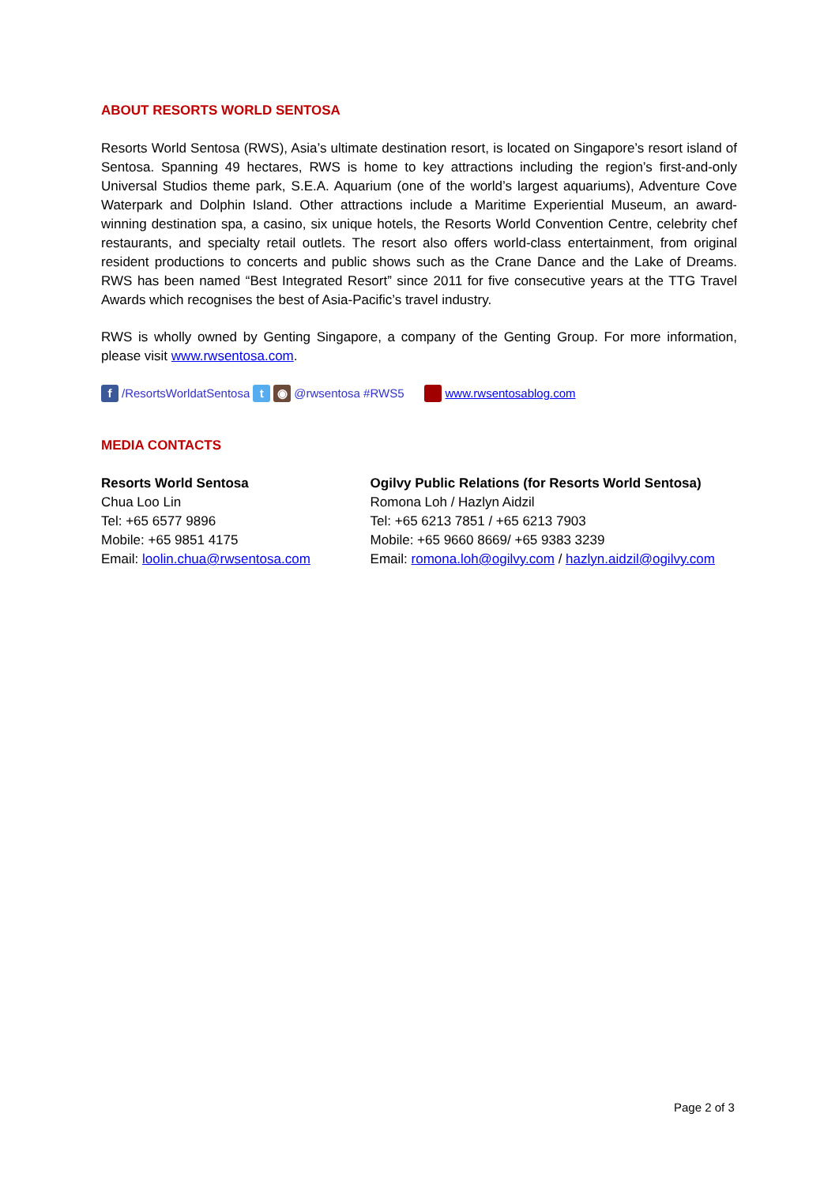ABOUT RESORTS WORLD SENTOSA
Resorts World Sentosa (RWS), Asia’s ultimate destination resort, is located on Singapore’s resort island of Sentosa. Spanning 49 hectares, RWS is home to key attractions including the region’s first-and-only Universal Studios theme park, S.E.A. Aquarium (one of the world’s largest aquariums), Adventure Cove Waterpark and Dolphin Island. Other attractions include a Maritime Experiential Museum, an award-winning destination spa, a casino, six unique hotels, the Resorts World Convention Centre, celebrity chef restaurants, and specialty retail outlets. The resort also offers world-class entertainment, from original resident productions to concerts and public shows such as the Crane Dance and the Lake of Dreams. RWS has been named “Best Integrated Resort” since 2011 for five consecutive years at the TTG Travel Awards which recognises the best of Asia-Pacific’s travel industry.
RWS is wholly owned by Genting Singapore, a company of the Genting Group. For more information, please visit www.rwsentosa.com.
f /ResortsWorldatSentosa t ◉ @rwsentosa #RWS5 www.rwsentosablog.com
MEDIA CONTACTS
Resorts World Sentosa
Chua Loo Lin
Tel: +65 6577 9896
Mobile: +65 9851 4175
Email: loolin.chua@rwsentosa.com
Ogilvy Public Relations (for Resorts World Sentosa)
Romona Loh / Hazlyn Aidzil
Tel: +65 6213 7851 / +65 6213 7903
Mobile: +65 9660 8669/ +65 9383 3239
Email: romona.loh@ogilvy.com / hazlyn.aidzil@ogilvy.com
Page 2 of 3